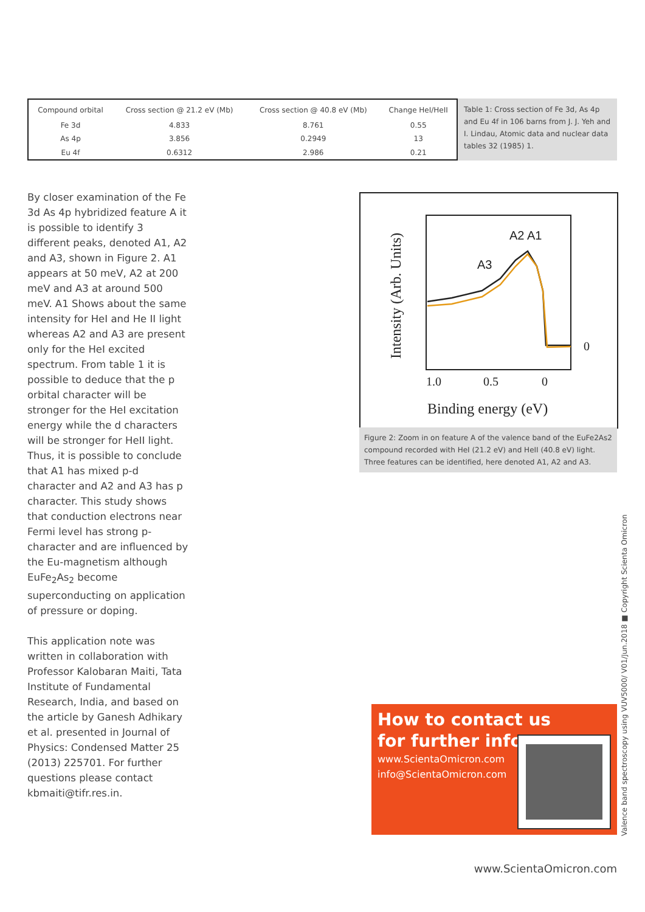| Compound orbital | Cross section @ 21.2 eV (Mb) | Cross section @ 40.8 eV (Mb) | Change HeI/HeII |
| --- | --- | --- | --- |
| Fe 3d | 4.833 | 8.761 | 0.55 |
| As 4p | 3.856 | 0.2949 | 13 |
| Eu 4f | 0.6312 | 2.986 | 0.21 |
Table 1: Cross section of Fe 3d, As 4p and Eu 4f in 106 barns from J. J. Yeh and I. Lindau, Atomic data and nuclear data tables 32 (1985) 1.
By closer examination of the Fe 3d As 4p hybridized feature A it is possible to identify 3 different peaks, denoted A1, A2 and A3, shown in Figure 2. A1 appears at 50 meV, A2 at 200 meV and A3 at around 500 meV. A1 Shows about the same intensity for HeI and He II light whereas A2 and A3 are present only for the HeI excited spectrum. From table 1 it is possible to deduce that the p orbital character will be stronger for the HeI excitation energy while the d characters will be stronger for HeII light. Thus, it is possible to conclude that A1 has mixed p-d character and A2 and A3 has p character. This study shows that conduction electrons near Fermi level has strong p-character and are influenced by the Eu-magnetism although EuFe<sub>2</sub>As<sub>2</sub> become superconducting on application of pressure or doping.
This application note was written in collaboration with Professor Kalobaran Maiti, Tata Institute of Fundamental Research, India, and based on the article by Ganesh Adhikary et al. presented in Journal of Physics: Condensed Matter 25 (2013) 225701. For further questions please contact kbmaiti@tifr.res.in.
A2 A1
A3
0
1.0
0.5
0
Binding energy (eV)
Intensity (Arb. Units)
Figure 2: Zoom in on feature A of the valence band of the EuFe2As2 compound recorded with HeI (21.2 eV) and HeII (40.8 eV) light. Three features can be identified, here denoted A1, A2 and A3.
How to contact us
for further info:
www.ScientaOmicron.com
info@ScientaOmicron.com
Valence band spectroscopy using VUV5000/ V01/Jun.2018 ■ Copyright Scienta Omicron
www.ScientaOmicron.com